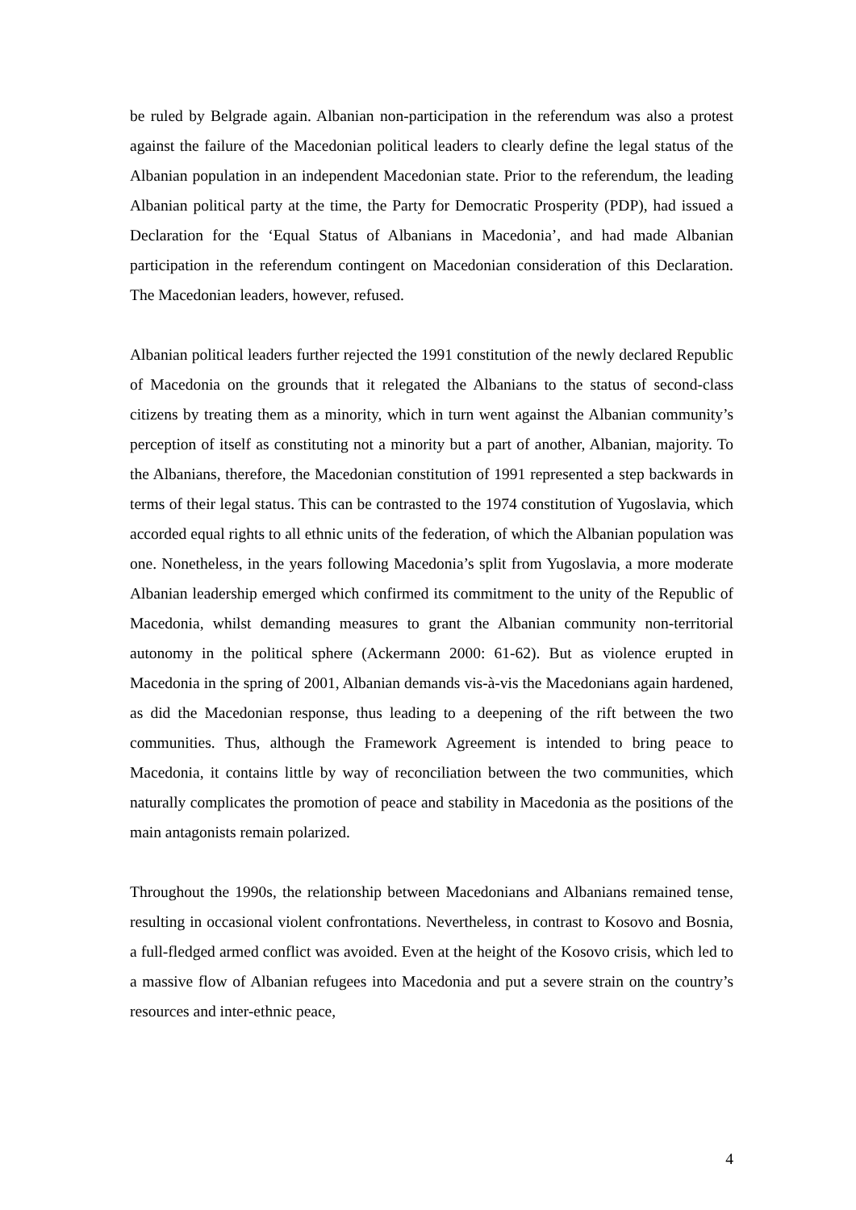be ruled by Belgrade again. Albanian non-participation in the referendum was also a protest against the failure of the Macedonian political leaders to clearly define the legal status of the Albanian population in an independent Macedonian state. Prior to the referendum, the leading Albanian political party at the time, the Party for Democratic Prosperity (PDP), had issued a Declaration for the ‘Equal Status of Albanians in Macedonia’, and had made Albanian participation in the referendum contingent on Macedonian consideration of this Declaration. The Macedonian leaders, however, refused.
Albanian political leaders further rejected the 1991 constitution of the newly declared Republic of Macedonia on the grounds that it relegated the Albanians to the status of second-class citizens by treating them as a minority, which in turn went against the Albanian community’s perception of itself as constituting not a minority but a part of another, Albanian, majority. To the Albanians, therefore, the Macedonian constitution of 1991 represented a step backwards in terms of their legal status. This can be contrasted to the 1974 constitution of Yugoslavia, which accorded equal rights to all ethnic units of the federation, of which the Albanian population was one. Nonetheless, in the years following Macedonia’s split from Yugoslavia, a more moderate Albanian leadership emerged which confirmed its commitment to the unity of the Republic of Macedonia, whilst demanding measures to grant the Albanian community non-territorial autonomy in the political sphere (Ackermann 2000: 61-62). But as violence erupted in Macedonia in the spring of 2001, Albanian demands vis-à-vis the Macedonians again hardened, as did the Macedonian response, thus leading to a deepening of the rift between the two communities. Thus, although the Framework Agreement is intended to bring peace to Macedonia, it contains little by way of reconciliation between the two communities, which naturally complicates the promotion of peace and stability in Macedonia as the positions of the main antagonists remain polarized.
Throughout the 1990s, the relationship between Macedonians and Albanians remained tense, resulting in occasional violent confrontations. Nevertheless, in contrast to Kosovo and Bosnia, a full-fledged armed conflict was avoided. Even at the height of the Kosovo crisis, which led to a massive flow of Albanian refugees into Macedonia and put a severe strain on the country’s resources and inter-ethnic peace,
4